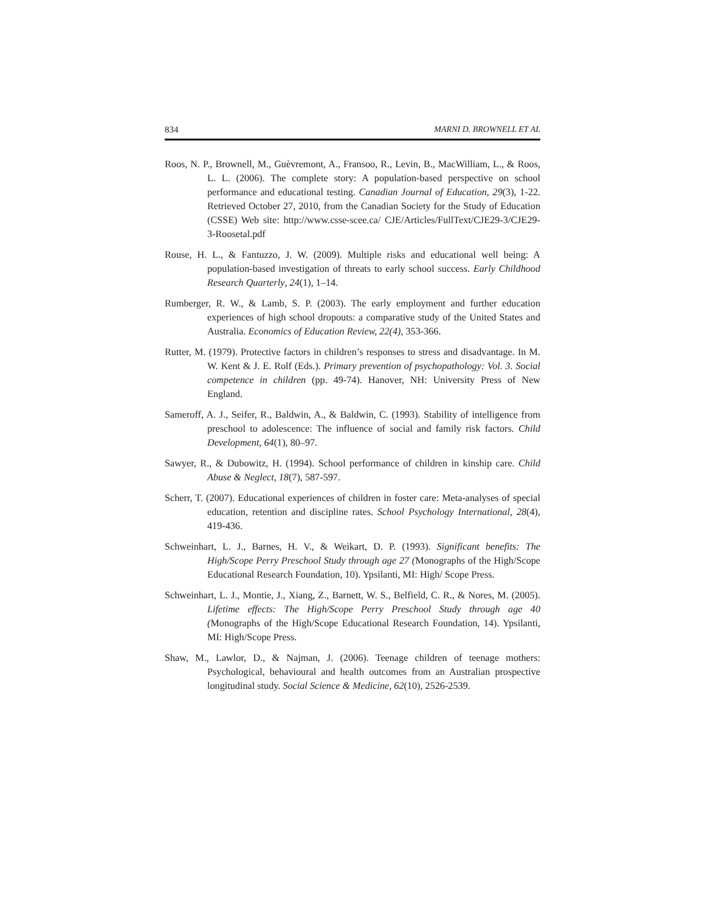834 MARNI D. BROWNELL ET AL
Roos, N. P., Brownell, M., Guèvremont, A., Fransoo, R., Levin, B., MacWilliam, L., & Roos, L. L. (2006). The complete story: A population-based perspective on school performance and educational testing. Canadian Journal of Education, 29(3), 1-22. Retrieved October 27, 2010, from the Canadian Society for the Study of Education (CSSE) Web site: http://www.csse-scee.ca/ CJE/Articles/FullText/CJE29-3/CJE29-3-Roosetal.pdf
Rouse, H. L., & Fantuzzo, J. W. (2009). Multiple risks and educational well being: A population-based investigation of threats to early school success. Early Childhood Research Quarterly, 24(1), 1–14.
Rumberger, R. W., & Lamb, S. P. (2003). The early employment and further education experiences of high school dropouts: a comparative study of the United States and Australia. Economics of Education Review, 22(4), 353-366.
Rutter, M. (1979). Protective factors in children’s responses to stress and disadvantage. In M. W. Kent & J. E. Rolf (Eds.). Primary prevention of psychopathology: Vol. 3. Social competence in children (pp. 49-74). Hanover, NH: University Press of New England.
Sameroff, A. J., Seifer, R., Baldwin, A., & Baldwin, C. (1993). Stability of intelligence from preschool to adolescence: The influence of social and family risk factors. Child Development, 64(1), 80–97.
Sawyer, R., & Dubowitz, H. (1994). School performance of children in kinship care. Child Abuse & Neglect, 18(7), 587-597.
Scherr, T. (2007). Educational experiences of children in foster care: Meta-analyses of special education, retention and discipline rates. School Psychology International, 28(4), 419-436.
Schweinhart, L. J., Barnes, H. V., & Weikart, D. P. (1993). Significant benefits: The High/Scope Perry Preschool Study through age 27 (Monographs of the High/Scope Educational Research Foundation, 10). Ypsilanti, MI: High/ Scope Press.
Schweinhart, L. J., Montie, J., Xiang, Z., Barnett, W. S., Belfield, C. R., & Nores, M. (2005). Lifetime effects: The High/Scope Perry Preschool Study through age 40 (Monographs of the High/Scope Educational Research Foundation, 14). Ypsilanti, MI: High/Scope Press.
Shaw, M., Lawlor, D., & Najman, J. (2006). Teenage children of teenage mothers: Psychological, behavioural and health outcomes from an Australian prospective longitudinal study. Social Science & Medicine, 62(10), 2526-2539.